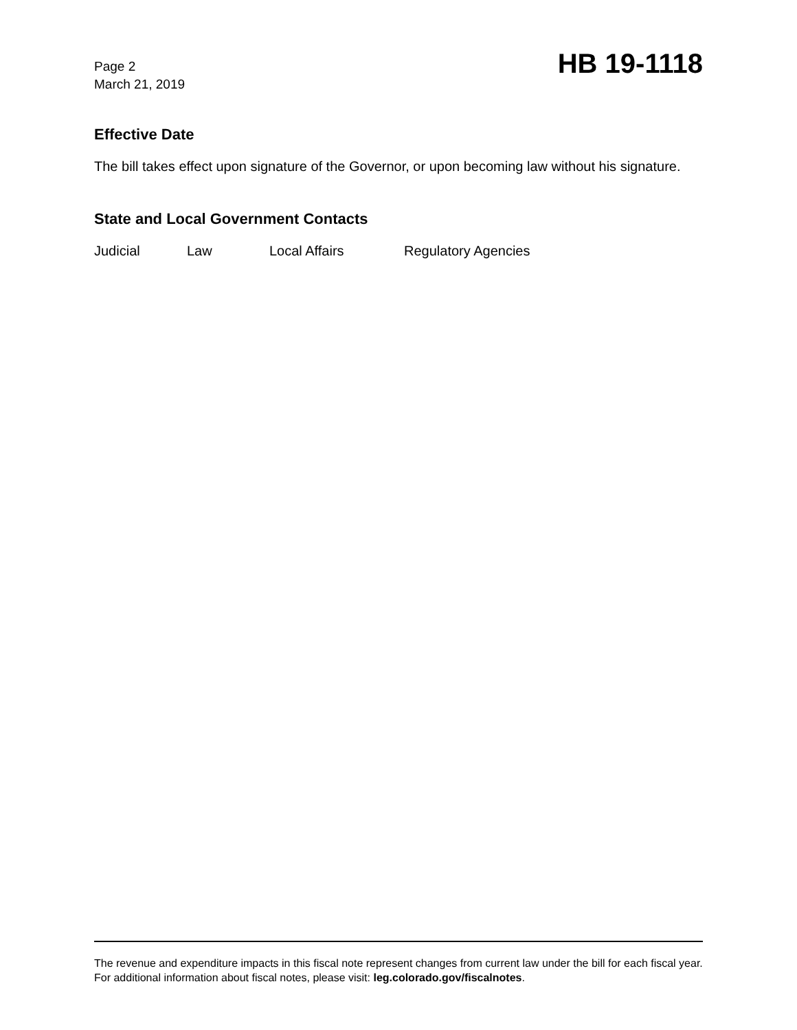Page 2
March 21, 2019
HB 19-1118
Effective Date
The bill takes effect upon signature of the Governor, or upon becoming law without his signature.
State and Local Government Contacts
Judicial Law Local Affairs Regulatory Agencies
The revenue and expenditure impacts in this fiscal note represent changes from current law under the bill for each fiscal year. For additional information about fiscal notes, please visit: leg.colorado.gov/fiscalnotes.